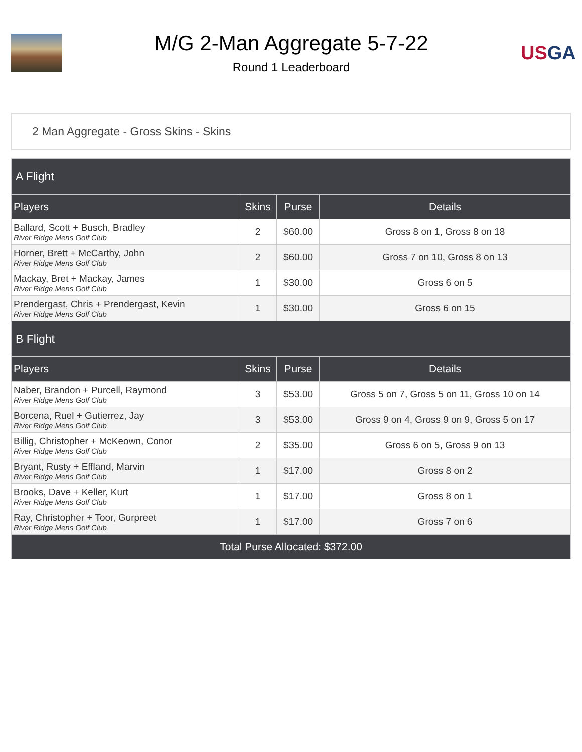M/G 2-Man Aggregate 5-7-22
Round 1 Leaderboard
USGA
2 Man Aggregate - Gross Skins - Skins
| A Flight | | | |
| Players | Skins | Purse | Details |
| Ballard, Scott + Busch, Bradley River Ridge Mens Golf Club | 2 | $60.00 | Gross 8 on 1, Gross 8 on 18 |
| Horner, Brett + McCarthy, John River Ridge Mens Golf Club | 2 | $60.00 | Gross 7 on 10, Gross 8 on 13 |
| Mackay, Bret + Mackay, James River Ridge Mens Golf Club | 1 | $30.00 | Gross 6 on 5 |
| Prendergast, Chris + Prendergast, Kevin River Ridge Mens Golf Club | 1 | $30.00 | Gross 6 on 15 |
| B Flight | | | |
| Players | Skins | Purse | Details |
| Naber, Brandon + Purcell, Raymond River Ridge Mens Golf Club | 3 | $53.00 | Gross 5 on 7, Gross 5 on 11, Gross 10 on 14 |
| Borcena, Ruel + Gutierrez, Jay River Ridge Mens Golf Club | 3 | $53.00 | Gross 9 on 4, Gross 9 on 9, Gross 5 on 17 |
| Billig, Christopher + McKeown, Conor River Ridge Mens Golf Club | 2 | $35.00 | Gross 6 on 5, Gross 9 on 13 |
| Bryant, Rusty + Effland, Marvin River Ridge Mens Golf Club | 1 | $17.00 | Gross 8 on 2 |
| Brooks, Dave + Keller, Kurt River Ridge Mens Golf Club | 1 | $17.00 | Gross 8 on 1 |
| Ray, Christopher + Toor, Gurpreet River Ridge Mens Golf Club | 1 | $17.00 | Gross 7 on 6 |
| Total Purse Allocated: $372.00 | | | |